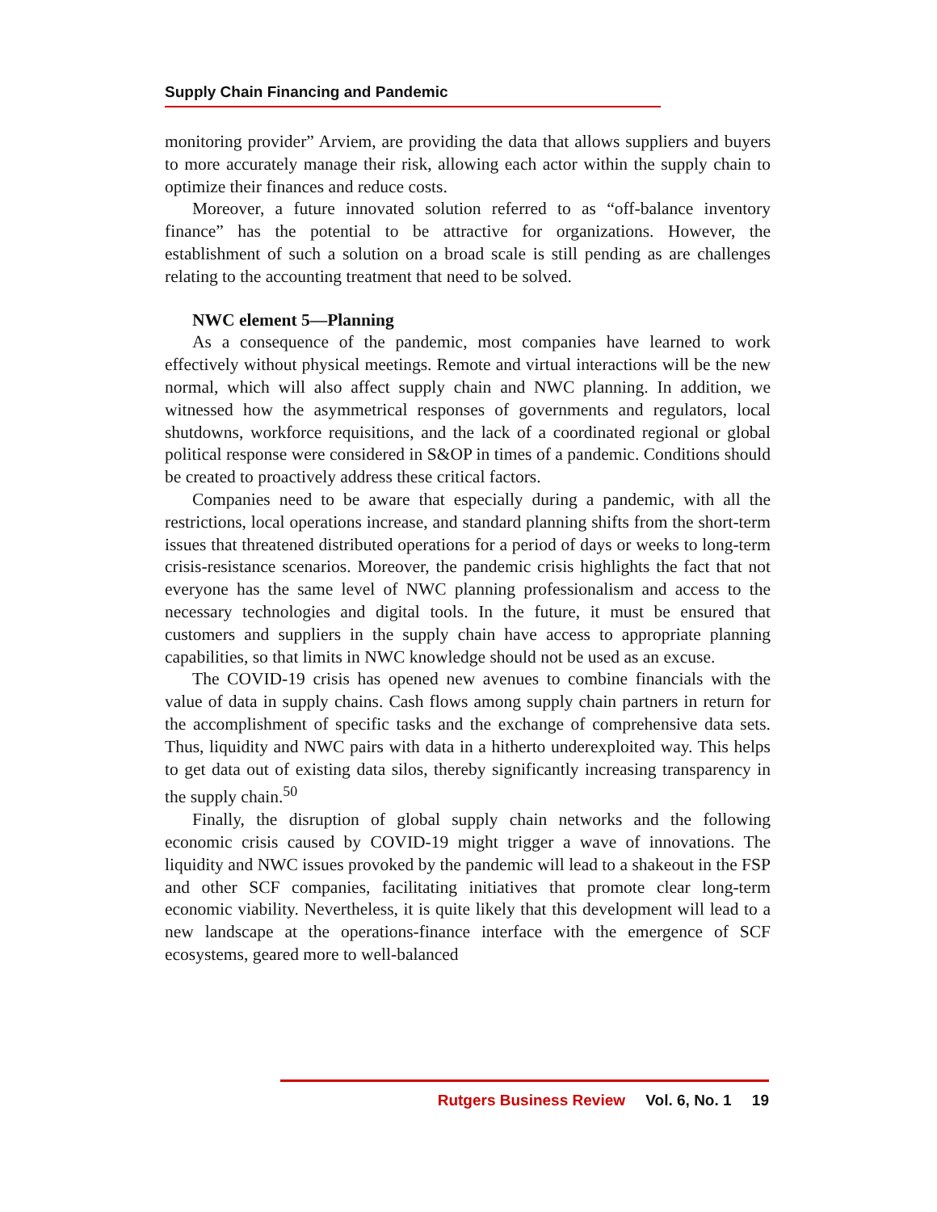Supply Chain Financing and Pandemic
monitoring provider” Arviem, are providing the data that allows suppliers and buyers to more accurately manage their risk, allowing each actor within the supply chain to optimize their finances and reduce costs.
Moreover, a future innovated solution referred to as “off-balance inventory finance” has the potential to be attractive for organizations. However, the establishment of such a solution on a broad scale is still pending as are challenges relating to the accounting treatment that need to be solved.
NWC element 5—Planning
As a consequence of the pandemic, most companies have learned to work effectively without physical meetings. Remote and virtual interactions will be the new normal, which will also affect supply chain and NWC planning. In addition, we witnessed how the asymmetrical responses of governments and regulators, local shutdowns, workforce requisitions, and the lack of a coordinated regional or global political response were considered in S&OP in times of a pandemic. Conditions should be created to proactively address these critical factors.
Companies need to be aware that especially during a pandemic, with all the restrictions, local operations increase, and standard planning shifts from the short-term issues that threatened distributed operations for a period of days or weeks to long-term crisis-resistance scenarios. Moreover, the pandemic crisis highlights the fact that not everyone has the same level of NWC planning professionalism and access to the necessary technologies and digital tools. In the future, it must be ensured that customers and suppliers in the supply chain have access to appropriate planning capabilities, so that limits in NWC knowledge should not be used as an excuse.
The COVID-19 crisis has opened new avenues to combine financials with the value of data in supply chains. Cash flows among supply chain partners in return for the accomplishment of specific tasks and the exchange of comprehensive data sets. Thus, liquidity and NWC pairs with data in a hitherto underexploited way. This helps to get data out of existing data silos, thereby significantly increasing transparency in the supply chain.<sup>50</sup>
Finally, the disruption of global supply chain networks and the following economic crisis caused by COVID-19 might trigger a wave of innovations. The liquidity and NWC issues provoked by the pandemic will lead to a shakeout in the FSP and other SCF companies, facilitating initiatives that promote clear long-term economic viability. Nevertheless, it is quite likely that this development will lead to a new landscape at the operations-finance interface with the emergence of SCF ecosystems, geared more to well-balanced
Rutgers Business Review Vol. 6, No. 1 19